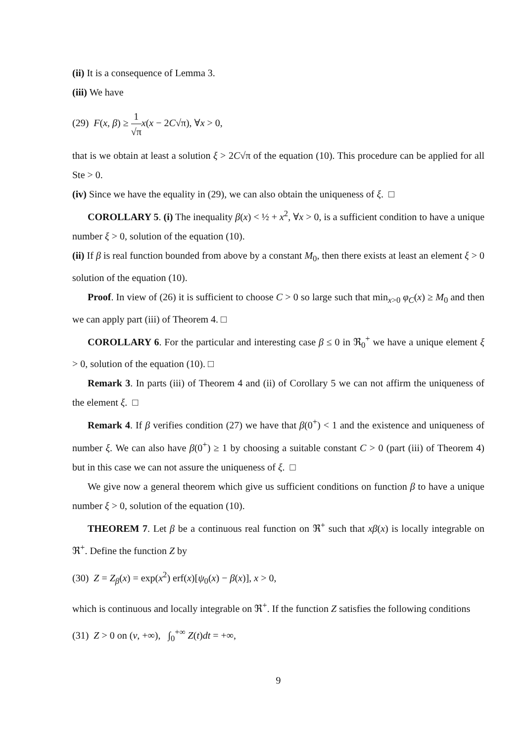(ii) It is a consequence of Lemma 3.
(iii) We have
(29) F(x, β) ≥ 1 √π x(x − 2C√π), ∀x > 0,
that is we obtain at least a solution ξ > 2C√π of the equation (10). This procedure can be applied for all Ste > 0.
(iv) Since we have the equality in (29), we can also obtain the uniqueness of ξ. □
COROLLARY 5. (i) The inequality β(x) < ½ + x<sup>2</sup>, ∀x > 0, is a sufficient condition to have a unique number ξ > 0, solution of the equation (10).
(ii) If β is real function bounded from above by a constant M<sub>0</sub>, then there exists at least an element ξ > 0 solution of the equation (10).
Proof. In view of (26) it is sufficient to choose C > 0 so large such that min<sub>x>0</sub> φ<sub>C</sub>(x) ≥ M<sub>0</sub> and then we can apply part (iii) of Theorem 4. □
COROLLARY 6. For the particular and interesting case β ≤ 0 in ℜ<sub>0</sub><sup>+</sup> we have a unique element ξ > 0, solution of the equation (10). □
Remark 3. In parts (iii) of Theorem 4 and (ii) of Corollary 5 we can not affirm the uniqueness of the element ξ. □
Remark 4. If β verifies condition (27) we have that β(0<sup>+</sup>) < 1 and the existence and uniqueness of number ξ. We can also have β(0<sup>+</sup>) ≥ 1 by choosing a suitable constant C > 0 (part (iii) of Theorem 4) but in this case we can not assure the uniqueness of ξ. □
We give now a general theorem which give us sufficient conditions on function β to have a unique number ξ > 0, solution of the equation (10).
THEOREM 7. Let β be a continuous real function on ℜ<sup>+</sup> such that xβ(x) is locally integrable on ℜ<sup>+</sup>. Define the function Z by
(30) Z = Z<sub>β</sub>(x) = exp(x<sup>2</sup>) erf(x)[ψ<sub>0</sub>(x) − β(x)], x > 0,
which is continuous and locally integrable on ℜ<sup>+</sup>. If the function Z satisfies the following conditions
(31) Z > 0 on (ν, +∞), ∫<sub>0</sub><sup>+∞</sup> Z(t)dt = +∞,
9